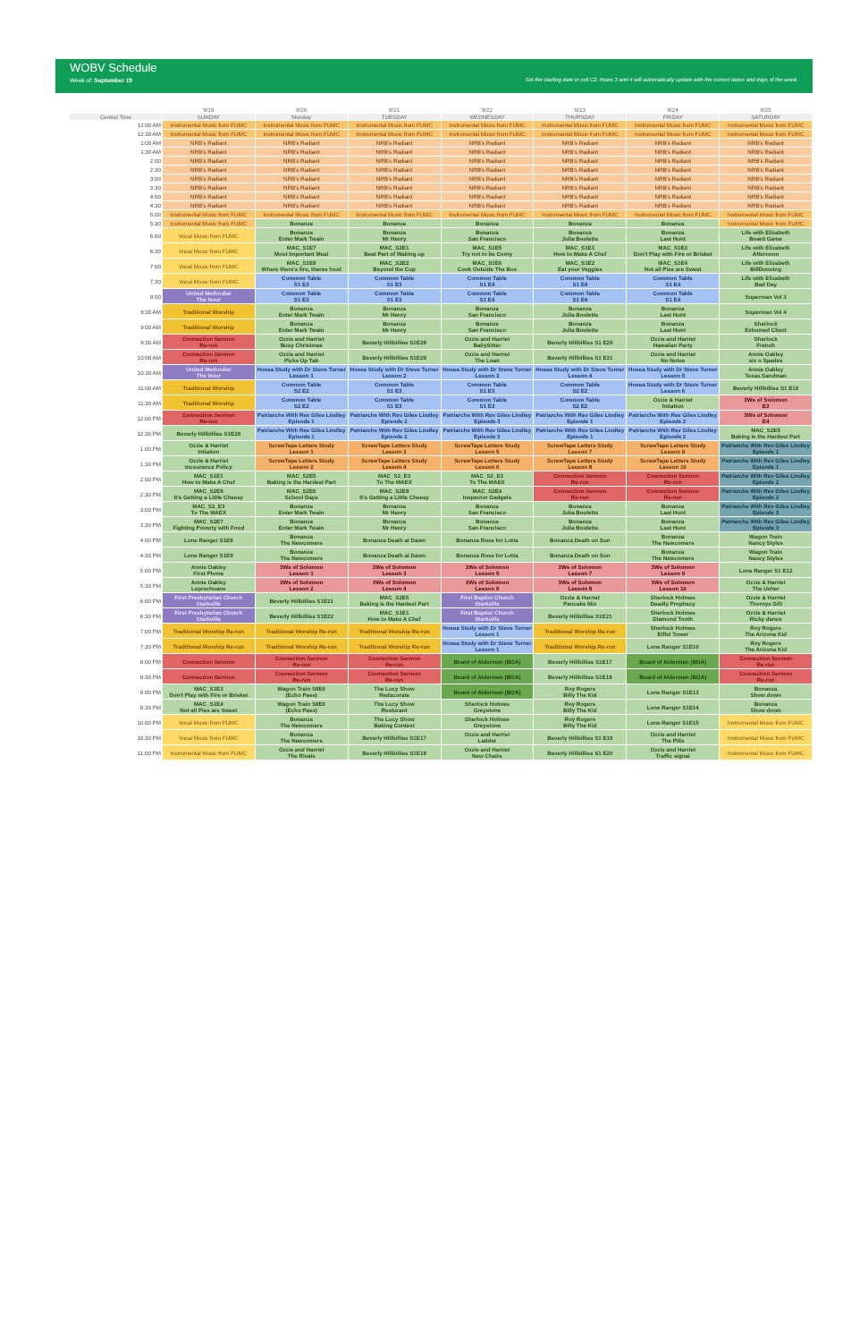WOBV Schedule
Week of: September 19 Set the starting date in cell C2. Rows 3 and 4 will automatically update with the correct dates and days of the week.
| | 9/19 | 9/20 | 9/21 | 9/22 | 9/23 | 9/24 | 9/25 |
| --- | --- | --- | --- | --- | --- | --- | --- |
| Central Time | SUNDAY | Monday | TUESDAY | WEDNESDAY | THURSDAY | FRIDAY | SATURDAY |
| 12:00 AM | Instrumental Music from FUMC | Instrumental Music from FUMC | Instrumental Music from FUMC | Instrumental Music from FUMC | Instrumental Music from FUMC | Instrumental Music from FUMC | Instrumental Music from FUMC |
| 12:30 AM | Instrumental Music from FUMC | Instrumental Music from FUMC | Instrumental Music from FUMC | Instrumental Music from FUMC | Instrumental Music from FUMC | Instrumental Music from FUMC | Instrumental Music from FUMC |
| 1:00 AM | NRB's Radiant | NRB's Radiant | NRB's Radiant | NRB's Radiant | NRB's Radiant | NRB's Radiant | NRB's Radiant |
| 1:30 AM | NRB's Radiant | NRB's Radiant | NRB's Radiant | NRB's Radiant | NRB's Radiant | NRB's Radiant | NRB's Radiant |
| 2:00 | NRB's Radiant | NRB's Radiant | NRB's Radiant | NRB's Radiant | NRB's Radiant | NRB's Radiant | NRB's Radiant |
| 2:30 | NRB's Radiant | NRB's Radiant | NRB's Radiant | NRB's Radiant | NRB's Radiant | NRB's Radiant | NRB's Radiant |
| 3:00 | NRB's Radiant | NRB's Radiant | NRB's Radiant | NRB's Radiant | NRB's Radiant | NRB's Radiant | NRB's Radiant |
| 3:30 | NRB's Radiant | NRB's Radiant | NRB's Radiant | NRB's Radiant | NRB's Radiant | NRB's Radiant | NRB's Radiant |
| 4:00 | NRB's Radiant | NRB's Radiant | NRB's Radiant | NRB's Radiant | NRB's Radiant | NRB's Radiant | NRB's Radiant |
| 4:30 | NRB's Radiant | NRB's Radiant | NRB's Radiant | NRB's Radiant | NRB's Radiant | NRB's Radiant | NRB's Radiant |
| 5:00 | Instrumental Music from FUMC | Instrumental Music from FUMC | Instrumental Music from FUMC | Instrumental Music from FUMC | Instrumental Music from FUMC | Instrumental Music from FUMC | Instrumental Music from FUMC |
| 5:30 | Instrumental Music from FUMC | Bonanza | Bonanza | Bonanza | Bonanza | Bonanza | Instrumental Music from FUMC |
| 6:00 | Vocal Music from FUMC | Bonanza Enter Mark Twain | Bonanza Mr Henry | Bonanza San Francisco | Bonanza Julia Boulette | Bonanza Last Hunt | Life with Elizabeth Board Game |
| 6:30 | Vocal Music from FUMC | MAC_S1E7 Most Important Meal | MAC_S2E1 Beat Part of Waking up | MAC_S1E5 Try not to be Corny | MAC_S1E1 How to Make A Chef | MAC_S1E3 Don't Play with Fire or Brisket | Life with Elizabeth Afternoon |
| 7:00 | Vocal Music from FUMC | MAC_S1E8 Where there's fire, theres food | MAC_S2E2 Beyond the Cup | MAC_S1E6 Cook Outside The Box | MAC_S1E2 Eat your Veggies | MAC_S1E4 Not all Pies are Sweet | Life with Elizabeth BillDunning |
| 7:30 | Vocal Music from FUMC | Common Table S1 E3 | Common Table S1 E3 | Common Table S1 E4 | Common Table S1 E4 | Common Table S1 E4 | Life with Elizabeth Bad Day |
| 8:00 | United Methodist The Hour | Common Table S1 E3 | Common Table S1 E3 | Common Table S1 E4 | Common Table S1 E4 | Common Table S1 E4 | Superman Vol 3 |
| 8:30 AM | Traditional Worship | Bonanza Enter Mark Twain | Bonanza Mr Henry | Bonanza San Francisco | Bonanza Julia Boulette | Bonanza Last Hunt | Superman Vol 4 |
| 9:00 AM | Traditional Worship | Bonanza Enter Mark Twain | Bonanza Mr Henry | Bonanza San Francisco | Bonanza Julia Boulette | Bonanza Last Hunt | Sherlock Exhumed Client |
| 9:30 AM | Connection Sermon Re-run | Ozzie and Harriet Busy Christmas | Beverly Hillbillies S1E28 | Ozzie and Harriet BabySitter | Beverly Hillbillies S1 E29 | Ozzie and Harriet Hawaiian Party | Sherlock French |
| 10:00 AM | Connection Sermon Re-run | Ozzie and Harriet Picks Up Tab | Beverly Hillbillies S1E29 | Ozzie and Harriet The Loan | Beverly Hillbillies S1 E31 | Ozzie and Harriet No Noise | Annie Oakley six o Spades |
| 10:30 AM | United Methodist The Hour | Hosea Study with Dr Steve Turner Lesson 1 | Hosea Study with Dr Steve Turner Lesson 2 | Hosea Study with Dr Steve Turner Lesson 3 | Hosea Study with Dr Steve Turner Lesson 4 | Hosea Study with Dr Steve Turner Lesson 5 | Annie Oakley Texas Sandman |
| 11:00 AM | Traditional Worship | Common Table S2 E2 | Common Table S1 E3 | Common Table S1 E3 | Common Table S2 E2 | Hosea Study with Dr Steve Turner Lesson 6 | Beverly Hillbillies S1 E19 |
| 11:30 AM | Traditional Worship | Common Table S2 E2 | Common Table S1 E3 | Common Table S1 E3 | Common Table S2 E2 | Ozzie & Harriet Intiation | 3Ws of Solomon E3 |
| 12:00 PM | Connection Sermon Re-run | Patriarchs With Rev Giles Lindley Episode 1 | Patriarchs With Rev Giles Lindley Episode 2 | Patriarchs With Rev Giles Lindley Episode 3 | Patriarchs With Rev Giles Lindley Episode 1 | Patriarchs With Rev Giles Lindley Episode 2 | 3Ws of Solomon E4 |
| 12:30 PM | Beverly Hillbillies S1E28 | Patriarchs With Rev Giles Lindley Episode 1 | Patriarchs With Rev Giles Lindley Episode 2 | Patriarchs With Rev Giles Lindley Episode 3 | Patriarchs With Rev Giles Lindley Episode 1 | Patriarchs With Rev Giles Lindley Episode 2 | MAC_S2E5 Baking is the Hardest Part |
| 1:00 PM | Ozzie & Harriet Intiation | ScrewTape Letters Study Lesson 1 | ScrewTape Letters Study Lesson 3 | ScrewTape Letters Study Lesson 5 | ScrewTape Letters Study Lesson 7 | ScrewTape Letters Study Lesson 9 | Patriarchs With Rev Giles Lindley Episode 1 |
| 1:30 PM | Ozzie & Harriet Incsurance Policy | ScrewTape Letters Study Lesson 2 | ScrewTape Letters Study Lesson 4 | ScrewTape Letters Study Lesson 6 | ScrewTape Letters Study Lesson 8 | ScrewTape Letters Study Lesson 10 | Patriarchs With Rev Giles Lindley Episode 1 |
| 2:00 PM | MAC_S1E1 How to Make A Chef | MAC_S2E5 Baking is the Hardest Part | MAC_S2_E3 To The MAEX | MAC_S2_E3 To The MAEX | Connection Sermon Re-run | Connection Sermon Re-run | Patriarchs With Rev Giles Lindley Episode 2 |
| 2:30 PM | MAC_S2E8 It's Getting a Little Cheesy | MAC_S2E6 School Days | MAC_S2E8 It's Getting a Little Cheesy | MAC_S2E4 Inspector Gadgets | Connection Sermon Re-run | Connection Sermon Re-run | Patriarchs With Rev Giles Lindley Episode 2 |
| 3:00 PM | MAC_S2_E3 To The MAEX | Bonanza Enter Mark Twain | Bonanza Mr Henry | Bonanza San Francisco | Bonanza Julia Boulette | Bonanza Last Hunt | Patriarchs With Rev Giles Lindley Episode 3 |
| 3:30 PM | MAC_S2E7 Fighting Poverty with Food | Bonanza Enter Mark Twain | Bonanza Mr Henry | Bonanza San Francisco | Bonanza Julia Boulette | Bonanza Last Hunt | Patriarchs With Rev Giles Lindley Episode 3 |
| 4:00 PM | Lone Ranger S1E8 | Bonanza The Newcomers | Bonanza Death at Dawn | Bonanza Rose for Lotta | Bonanza Death on Sun | Bonanza The Newcomers | Wagon Train Nancy Styles |
| 4:30 PM | Lone Ranger S1E9 | Bonanza The Newcomers | Bonanza Death at Dawn | Bonanza Rose for Lotta | Bonanza Death on Sun | Bonanza The Newcomers | Wagon Train Nancy Styles |
| 5:00 PM | Annie Oakley First Phone | 3Ws of Solomon Lesson 1 | 3Ws of Solomon Lesson 3 | 3Ws of Solomon Lesson 5 | 3Ws of Solomon Lesson 7 | 3Ws of Solomon Lesson 9 | Lone Ranger S1 E12 |
| 5:30 PM | Annie Oakley Leprechuans | 3Ws of Solomon Lesson 2 | 3Ws of Solomon Lesson 4 | 3Ws of Solomon Lesson 6 | 3Ws of Solomon Lesson 8 | 3Ws of Solomon Lesson 10 | Ozzie & Harriet The Usher |
| 6:00 PM | First Presbyterian Church Starkville | Beverly Hillbillies S1E21 | MAC_S2E5 Baking is the Hardest Part | First Baptist Church Starkville | Ozzie & Harriet Pancake Mix | Sherlock Holmes Deadly Prophecy | Ozzie & Harriet Thornys Gift |
| 6:30 PM | First Presbyterian Church Starkville | Beverly Hillbillies S1E22 | MAC_S1E1 How to Make A Chef | First Baptist Church Starkville | Beverly Hillbillies S1E21 | Sherlock Holmes Diamond Tooth | Ozzie & Harriet Ricky dance |
| 7:00 PM | Traditional Worship Re-run | Traditional Worship Re-run | Traditional Worship Re-run | Hosea Study with Dr Steve Turner Lesson 1 | Traditional Worship Re-run | Sherlock Holmes Eiffel Tower | Roy Rogers The Arizona Kid |
| 7:30 PM | Traditional Worship Re-run | Traditional Worship Re-run | Traditional Worship Re-run | Hosea Study with Dr Steve Turner Lesson 1 | Traditional Worship Re-run | Lone Ranger S1E10 | Roy Rogers The Arizona Kid |
| 8:00 PM | Connection Sermon | Connection Sermon Re-run | Connection Sermon Re-run | Board of Aldermen (BOA) | Beverly Hillbillies S1E17 | Board of Aldermen (BOA) | Connection Sermon Re-run |
| 8:30 PM | Connection Sermon | Connection Sermon Re-run | Connection Sermon Re-run | Board of Aldermen (BOA) | Beverly Hillbillies S1E18 | Board of Aldermen (BOA) | Connection Sermon Re-run |
| 9:00 PM | MAC_S1E3 Don't Play with Fire or Brisket | Wagon Train S8E6 (Echo Pass) | The Lucy Show Redecorate | Board of Aldermen (BOA) | Roy Rogers Billy The Kid | Lone Ranger S1E13 | Bonanza Show down |
| 9:30 PM | MAC_S1E4 Not all Pies are Sweet | Wagon Train S8E6 (Echo Pass) | The Lucy Show Resturant | Sherlock Holmes Greystone | Roy Rogers Billy The Kid | Lone Ranger S1E14 | Bonanza Show down |
| 10:00 PM | Vocal Music from FUMC | Bonanza The Newcomers | The Lucy Show Baking Contest | Sherlock Holmes Greystone | Roy Rogers Billy The Kid | Lone Ranger S1E15 | Instrumental Music from FUMC |
| 10:30 PM | Vocal Music from FUMC | Bonanza The Newcomers | Beverly Hillbillies S1E17 | Ozzie and Harriet Ladder | Beverly Hillbillies S1 E19 | Ozzie and Harriet The Pills | Instrumental Music from FUMC |
| 11:00 PM | Instrumental Music from FUMC | Ozzie and Harriet The Rivals | Beverly Hillbillies S1E18 | Ozzie and Harriet New Chairs | Beverly Hillbillies S1 E20 | Ozzie and Harriet Traffic signal | Instrumental Music from FUMC |